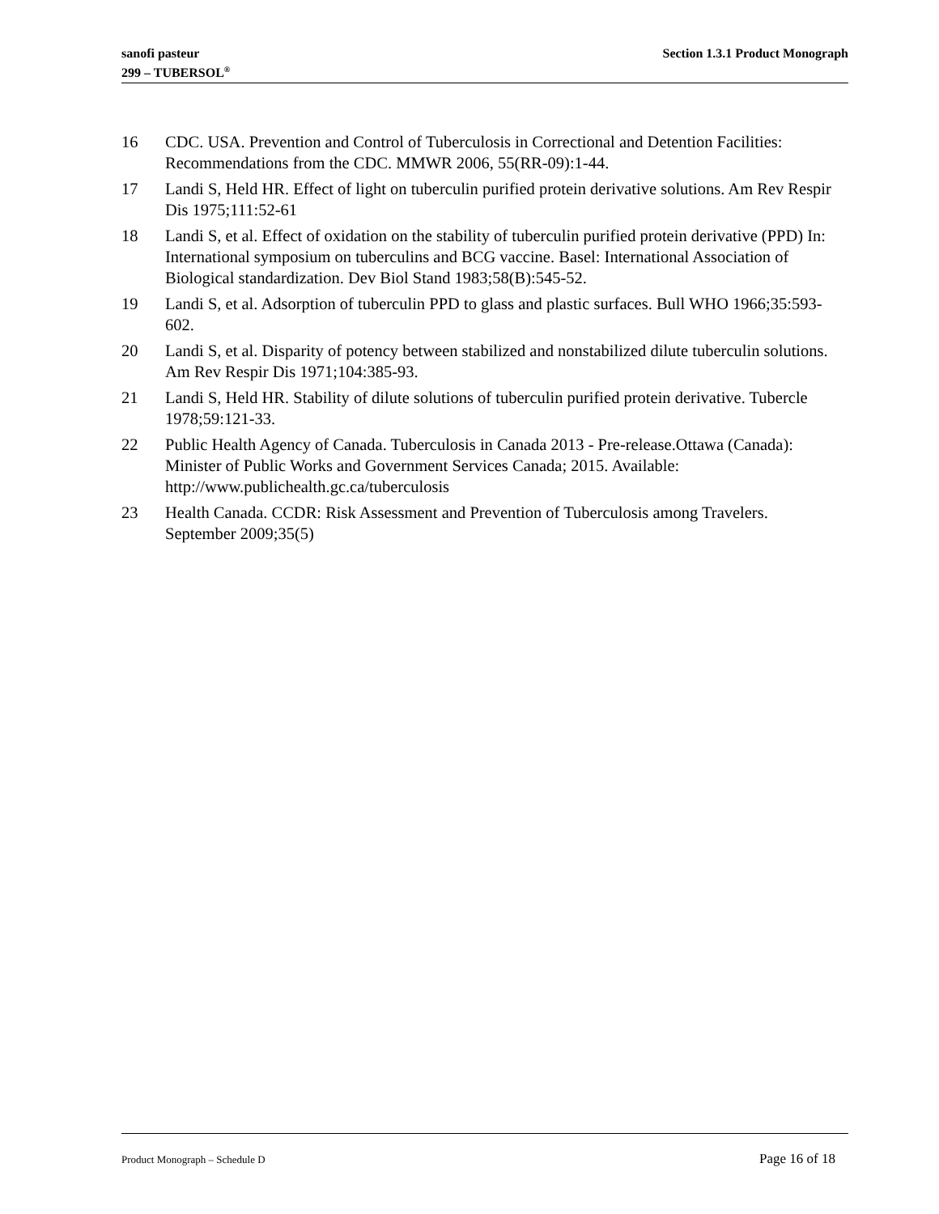sanofi pasteur
299 – TUBERSOL<sup>®</sup>
Section 1.3.1 Product Monograph
16 CDC. USA. Prevention and Control of Tuberculosis in Correctional and Detention Facilities: Recommendations from the CDC. MMWR 2006, 55(RR-09):1-44.
17 Landi S, Held HR. Effect of light on tuberculin purified protein derivative solutions. Am Rev Respir Dis 1975;111:52-61
18 Landi S, et al. Effect of oxidation on the stability of tuberculin purified protein derivative (PPD) In: International symposium on tuberculins and BCG vaccine. Basel: International Association of Biological standardization. Dev Biol Stand 1983;58(B):545-52.
19 Landi S, et al. Adsorption of tuberculin PPD to glass and plastic surfaces. Bull WHO 1966;35:593-602.
20 Landi S, et al. Disparity of potency between stabilized and nonstabilized dilute tuberculin solutions. Am Rev Respir Dis 1971;104:385-93.
21 Landi S, Held HR. Stability of dilute solutions of tuberculin purified protein derivative. Tubercle 1978;59:121-33.
22 Public Health Agency of Canada. Tuberculosis in Canada 2013 - Pre-release.Ottawa (Canada): Minister of Public Works and Government Services Canada; 2015. Available: http://www.publichealth.gc.ca/tuberculosis
23 Health Canada. CCDR: Risk Assessment and Prevention of Tuberculosis among Travelers. September 2009;35(5)
Product Monograph – Schedule D
Page 16 of 18